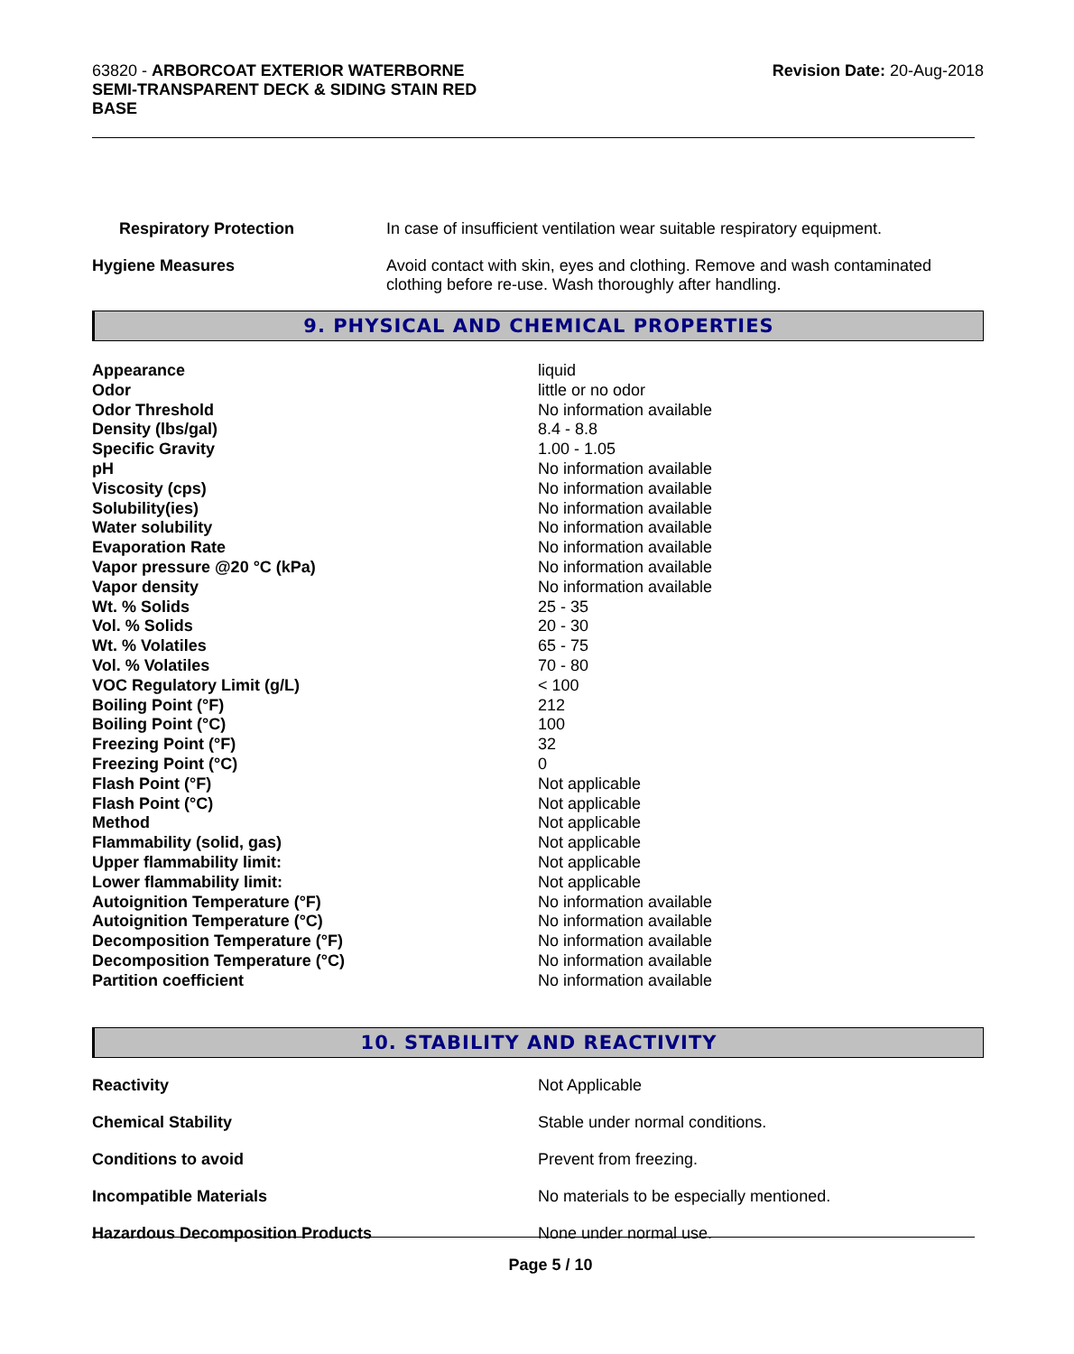63820 - ARBORCOAT EXTERIOR WATERBORNE
SEMI-TRANSPARENT DECK & SIDING STAIN RED
BASE
Revision Date: 20-Aug-2018
| Respiratory Protection | In case of insufficient ventilation wear suitable respiratory equipment. |
| Hygiene Measures | Avoid contact with skin, eyes and clothing. Remove and wash contaminated clothing before re-use. Wash thoroughly after handling. |
9. PHYSICAL AND CHEMICAL PROPERTIES
| Appearance | liquid |
| Odor | little or no odor |
| Odor Threshold | No information available |
| Density (lbs/gal) | 8.4 - 8.8 |
| Specific Gravity | 1.00 - 1.05 |
| pH | No information available |
| Viscosity (cps) | No information available |
| Solubility(ies) | No information available |
| Water solubility | No information available |
| Evaporation Rate | No information available |
| Vapor pressure @20 °C (kPa) | No information available |
| Vapor density | No information available |
| Wt. % Solids | 25 - 35 |
| Vol. % Solids | 20 - 30 |
| Wt. % Volatiles | 65 - 75 |
| Vol. % Volatiles | 70 - 80 |
| VOC Regulatory Limit (g/L) | < 100 |
| Boiling Point (°F) | 212 |
| Boiling Point (°C) | 100 |
| Freezing Point (°F) | 32 |
| Freezing Point (°C) | 0 |
| Flash Point (°F) | Not applicable |
| Flash Point (°C) | Not applicable |
| Method | Not applicable |
| Flammability (solid, gas) | Not applicable |
| Upper flammability limit: | Not applicable |
| Lower flammability limit: | Not applicable |
| Autoignition Temperature (°F) | No information available |
| Autoignition Temperature (°C) | No information available |
| Decomposition Temperature (°F) | No information available |
| Decomposition Temperature (°C) | No information available |
| Partition coefficient | No information available |
10. STABILITY AND REACTIVITY
| Reactivity | Not Applicable |
| Chemical Stability | Stable under normal conditions. |
| Conditions to avoid | Prevent from freezing. |
| Incompatible Materials | No materials to be especially mentioned. |
| Hazardous Decomposition Products | None under normal use. |
Page 5 / 10